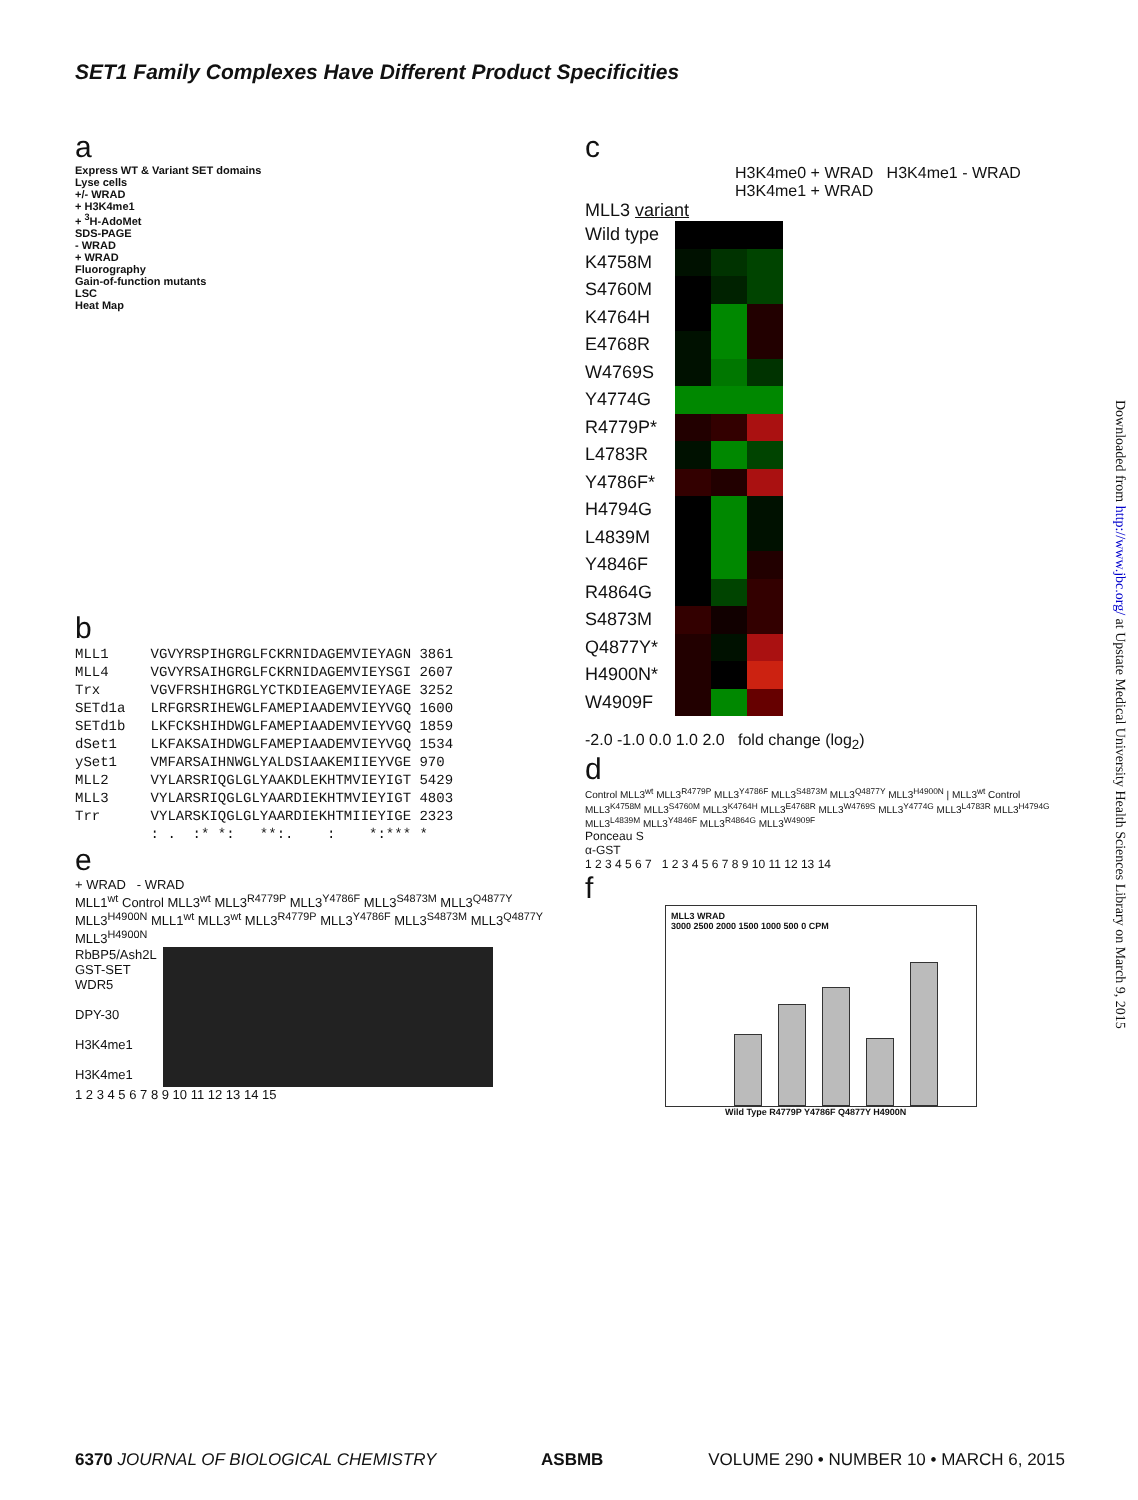SET1 Family Complexes Have Different Product Specificities
a
Express WT & Variant SET domains
Lyse cells
+/- WRAD
+ H3K4me1
+ <sup>3</sup>H-AdoMet
SDS-PAGE
- WRAD
+ WRAD
Fluorography
Gain-of-function mutants
LSC
Heat Map
b
MLL1     VGVYRSPIHGRGLFCKRNIDAGEMVIEYAGN 3861
MLL4     VGVYRSAIHGRGLFCKRNIDAGEMVIEYSGI 2607
Trx      VGVFRSHIHGRGLYCTKDIEAGEMVIEYAGE 3252
SETd1a   LRFGRSRIHEWGLFAMEPIAADEMVIEYVGQ 1600
SETd1b   LKFCKSHIHDWGLFAMEPIAADEMVIEYVGQ 1859
dSet1    LKFAKSAIHDWGLFAMEPIAADEMVIEYVGQ 1534
ySet1    VMFARSAIHNWGLYALDSIAAKEMIIEYVGE 970
MLL2     VYLARSRIQGLGLYAAKDLEKHTMVIEYIGT 5429
MLL3     VYLARSRIQGLGLYAARDIEKHTMVIEYIGT 4803
Trr      VYLARSKIQGLGLYAARDIEKHTMIIEYIGE 2323
         : .  :* *:   **:.    :    *:*** *
e
+ WRAD - WRAD
MLL1<sup>wt</sup> Control MLL3<sup>wt</sup> MLL3<sup>R4779P</sup> MLL3<sup>Y4786F</sup> MLL3<sup>S4873M</sup> MLL3<sup>Q4877Y</sup> MLL3<sup>H4900N</sup> MLL1<sup>wt</sup> MLL3<sup>wt</sup> MLL3<sup>R4779P</sup> MLL3<sup>Y4786F</sup> MLL3<sup>S4873M</sup> MLL3<sup>Q4877Y</sup> MLL3<sup>H4900N</sup>
RbBP5/Ash2L
GST-SET
WDR5
DPY-30
H3K4me1
H3K4me1
1 2 3 4 5 6 7 8 9 10 11 12 13 14 15
c
H3K4me0 + WRAD H3K4me1 - WRAD H3K4me1 + WRAD
MLL3 variant
Wild type
K4758M
S4760M
K4764H
E4768R
W4769S
Y4774G
R4779P*
L4783R
Y4786F*
H4794G
L4839M
Y4846F
R4864G
S4873M
Q4877Y*
H4900N*
W4909F
-2.0 -1.0 0.0 1.0 2.0 fold change (log<sub>2</sub>)
d
Control MLL3<sup>wt</sup> MLL3<sup>R4779P</sup> MLL3<sup>Y4786F</sup> MLL3<sup>S4873M</sup> MLL3<sup>Q4877Y</sup> MLL3<sup>H4900N</sup> | MLL3<sup>wt</sup> Control MLL3<sup>K4758M</sup> MLL3<sup>S4760M</sup> MLL3<sup>K4764H</sup> MLL3<sup>E4768R</sup> MLL3<sup>W4769S</sup> MLL3<sup>Y4774G</sup> MLL3<sup>L4783R</sup> MLL3<sup>H4794G</sup> MLL3<sup>L4839M</sup> MLL3<sup>Y4846F</sup> MLL3<sup>R4864G</sup> MLL3<sup>W4909F</sup>
Ponceau S
α-GST
1 2 3 4 5 6 7 1 2 3 4 5 6 7 8 9 10 11 12 13 14
f
MLL3 WRAD
3000 2500 2000 1500 1000 500 0 CPM
Wild Type R4779P Y4786F Q4877Y H4900N
Downloaded from http://www.jbc.org/ at Upstate Medical University Health Sciences Library on March 9, 2015
6370 JOURNAL OF BIOLOGICAL CHEMISTRY
ASBMB VOLUME 290 • NUMBER 10 • MARCH 6, 2015